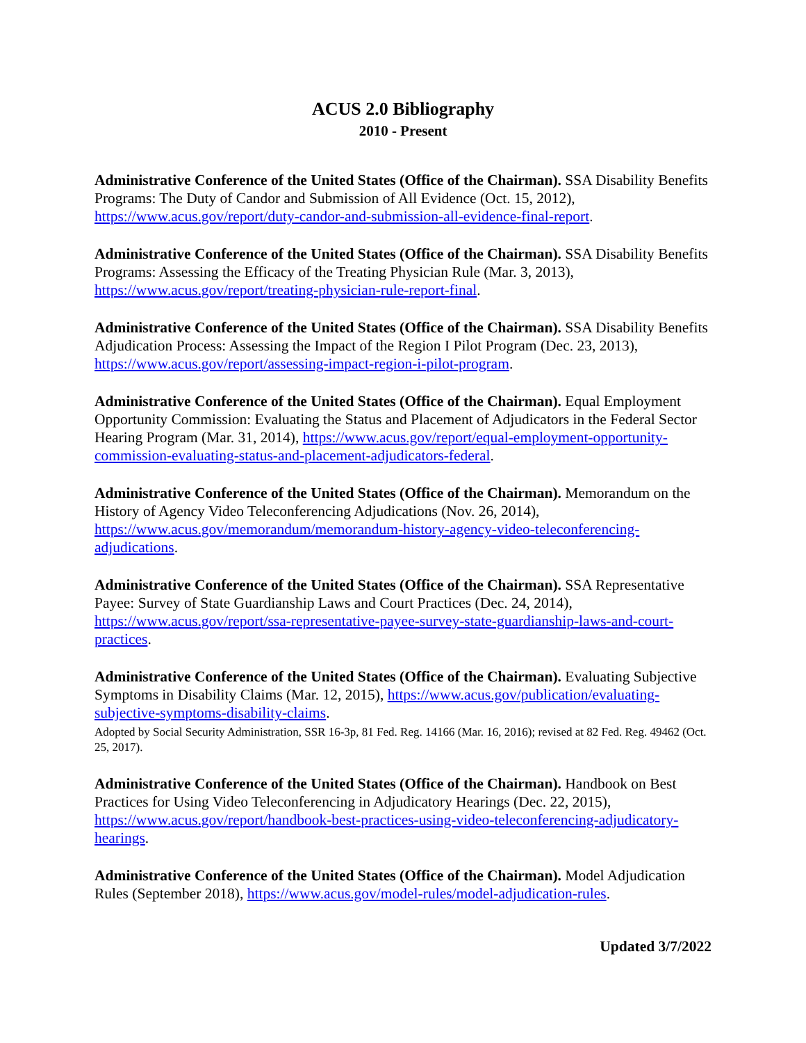ACUS 2.0 Bibliography
2010 - Present
Administrative Conference of the United States (Office of the Chairman). SSA Disability Benefits Programs: The Duty of Candor and Submission of All Evidence (Oct. 15, 2012), https://www.acus.gov/report/duty-candor-and-submission-all-evidence-final-report.
Administrative Conference of the United States (Office of the Chairman). SSA Disability Benefits Programs: Assessing the Efficacy of the Treating Physician Rule (Mar. 3, 2013), https://www.acus.gov/report/treating-physician-rule-report-final.
Administrative Conference of the United States (Office of the Chairman). SSA Disability Benefits Adjudication Process: Assessing the Impact of the Region I Pilot Program (Dec. 23, 2013), https://www.acus.gov/report/assessing-impact-region-i-pilot-program.
Administrative Conference of the United States (Office of the Chairman). Equal Employment Opportunity Commission: Evaluating the Status and Placement of Adjudicators in the Federal Sector Hearing Program (Mar. 31, 2014), https://www.acus.gov/report/equal-employment-opportunity-commission-evaluating-status-and-placement-adjudicators-federal.
Administrative Conference of the United States (Office of the Chairman). Memorandum on the History of Agency Video Teleconferencing Adjudications (Nov. 26, 2014), https://www.acus.gov/memorandum/memorandum-history-agency-video-teleconferencing-adjudications.
Administrative Conference of the United States (Office of the Chairman). SSA Representative Payee: Survey of State Guardianship Laws and Court Practices (Dec. 24, 2014), https://www.acus.gov/report/ssa-representative-payee-survey-state-guardianship-laws-and-court-practices.
Administrative Conference of the United States (Office of the Chairman). Evaluating Subjective Symptoms in Disability Claims (Mar. 12, 2015), https://www.acus.gov/publication/evaluating-subjective-symptoms-disability-claims.
Adopted by Social Security Administration, SSR 16-3p, 81 Fed. Reg. 14166 (Mar. 16, 2016); revised at 82 Fed. Reg. 49462 (Oct. 25, 2017).
Administrative Conference of the United States (Office of the Chairman). Handbook on Best Practices for Using Video Teleconferencing in Adjudicatory Hearings (Dec. 22, 2015), https://www.acus.gov/report/handbook-best-practices-using-video-teleconferencing-adjudicatory-hearings.
Administrative Conference of the United States (Office of the Chairman). Model Adjudication Rules (September 2018), https://www.acus.gov/model-rules/model-adjudication-rules.
Updated 3/7/2022